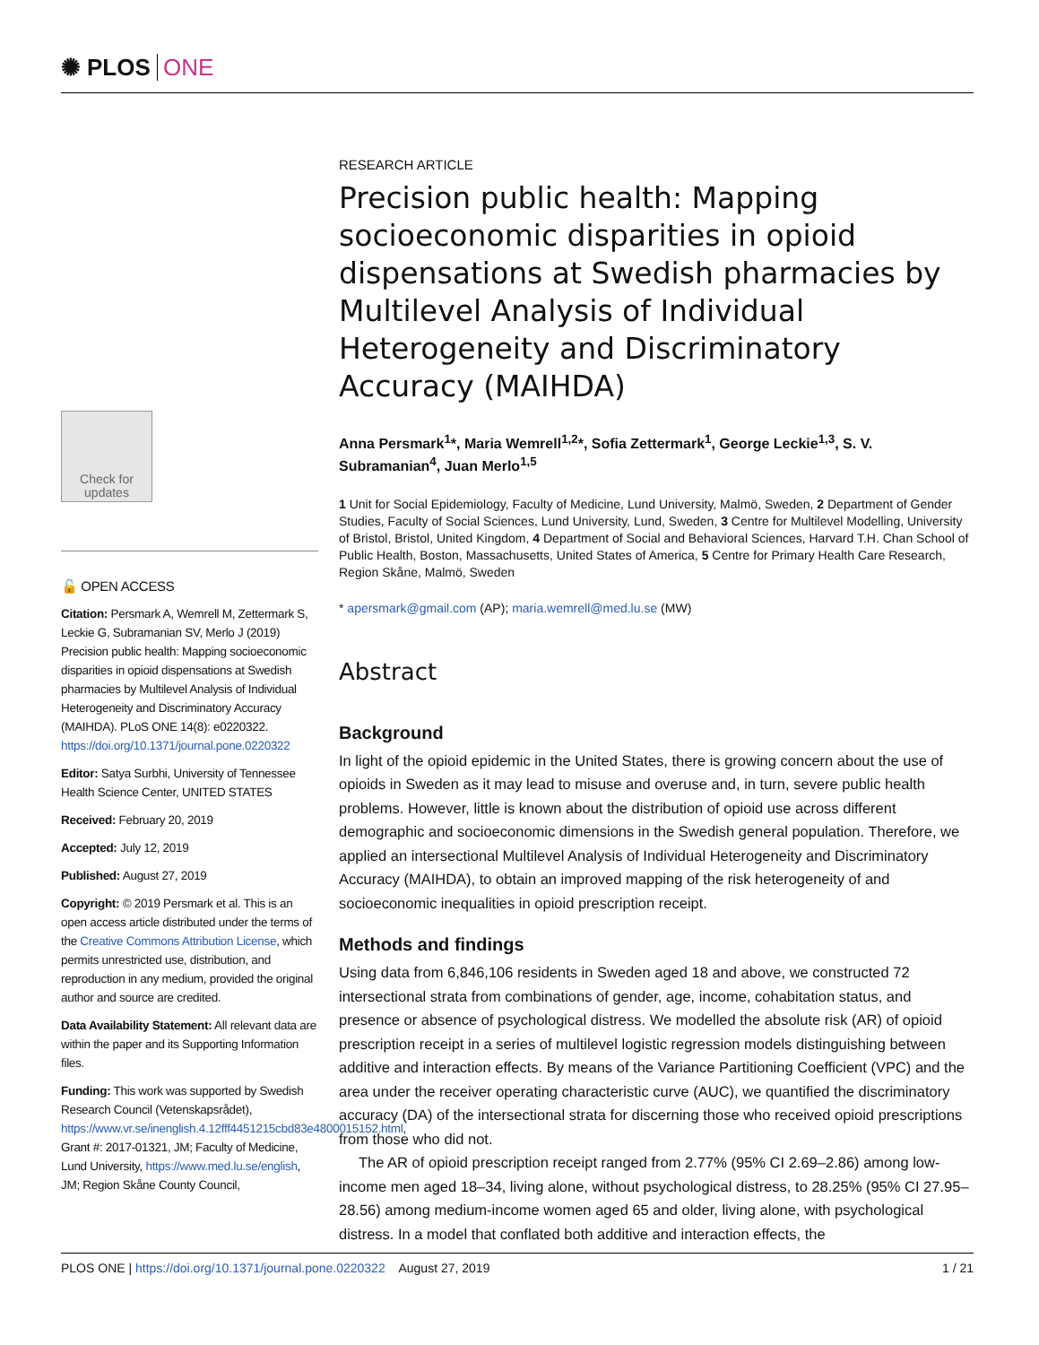✺ PLOS ONE
Check for
updates
🔓 OPEN ACCESS
Citation: Persmark A, Wemrell M, Zettermark S, Leckie G, Subramanian SV, Merlo J (2019) Precision public health: Mapping socioeconomic disparities in opioid dispensations at Swedish pharmacies by Multilevel Analysis of Individual Heterogeneity and Discriminatory Accuracy (MAIHDA). PLoS ONE 14(8): e0220322. https://doi.org/10.1371/journal.pone.0220322
Editor: Satya Surbhi, University of Tennessee Health Science Center, UNITED STATES
Received: February 20, 2019
Accepted: July 12, 2019
Published: August 27, 2019
Copyright: © 2019 Persmark et al. This is an open access article distributed under the terms of the Creative Commons Attribution License, which permits unrestricted use, distribution, and reproduction in any medium, provided the original author and source are credited.
Data Availability Statement: All relevant data are within the paper and its Supporting Information files.
Funding: This work was supported by Swedish Research Council (Vetenskapsrådet), https://www.vr.se/inenglish.4.12fff4451215cbd83e4800015152.html, Grant #: 2017-01321, JM; Faculty of Medicine, Lund University, https://www.med.lu.se/english, JM; Region Skåne County Council,
RESEARCH ARTICLE
Precision public health: Mapping socioeconomic disparities in opioid dispensations at Swedish pharmacies by Multilevel Analysis of Individual Heterogeneity and Discriminatory Accuracy (MAIHDA)
Anna Persmark<sup>1</sup>*, Maria Wemrell<sup>1,2</sup>*, Sofia Zettermark<sup>1</sup>, George Leckie<sup>1,3</sup>, S. V. Subramanian<sup>4</sup>, Juan Merlo<sup>1,5</sup>
1 Unit for Social Epidemiology, Faculty of Medicine, Lund University, Malmö, Sweden, 2 Department of Gender Studies, Faculty of Social Sciences, Lund University, Lund, Sweden, 3 Centre for Multilevel Modelling, University of Bristol, Bristol, United Kingdom, 4 Department of Social and Behavioral Sciences, Harvard T.H. Chan School of Public Health, Boston, Massachusetts, United States of America, 5 Centre for Primary Health Care Research, Region Skåne, Malmö, Sweden
* apersmark@gmail.com (AP); maria.wemrell@med.lu.se (MW)
Abstract
Background
In light of the opioid epidemic in the United States, there is growing concern about the use of opioids in Sweden as it may lead to misuse and overuse and, in turn, severe public health problems. However, little is known about the distribution of opioid use across different demographic and socioeconomic dimensions in the Swedish general population. Therefore, we applied an intersectional Multilevel Analysis of Individual Heterogeneity and Discriminatory Accuracy (MAIHDA), to obtain an improved mapping of the risk heterogeneity of and socioeconomic inequalities in opioid prescription receipt.
Methods and findings
Using data from 6,846,106 residents in Sweden aged 18 and above, we constructed 72 intersectional strata from combinations of gender, age, income, cohabitation status, and presence or absence of psychological distress. We modelled the absolute risk (AR) of opioid prescription receipt in a series of multilevel logistic regression models distinguishing between additive and interaction effects. By means of the Variance Partitioning Coefficient (VPC) and the area under the receiver operating characteristic curve (AUC), we quantified the discriminatory accuracy (DA) of the intersectional strata for discerning those who received opioid prescriptions from those who did not.
The AR of opioid prescription receipt ranged from 2.77% (95% CI 2.69–2.86) among low-income men aged 18–34, living alone, without psychological distress, to 28.25% (95% CI 27.95–28.56) among medium-income women aged 65 and older, living alone, with psychological distress. In a model that conflated both additive and interaction effects, the
PLOS ONE | https://doi.org/10.1371/journal.pone.0220322 August 27, 2019 1 / 21